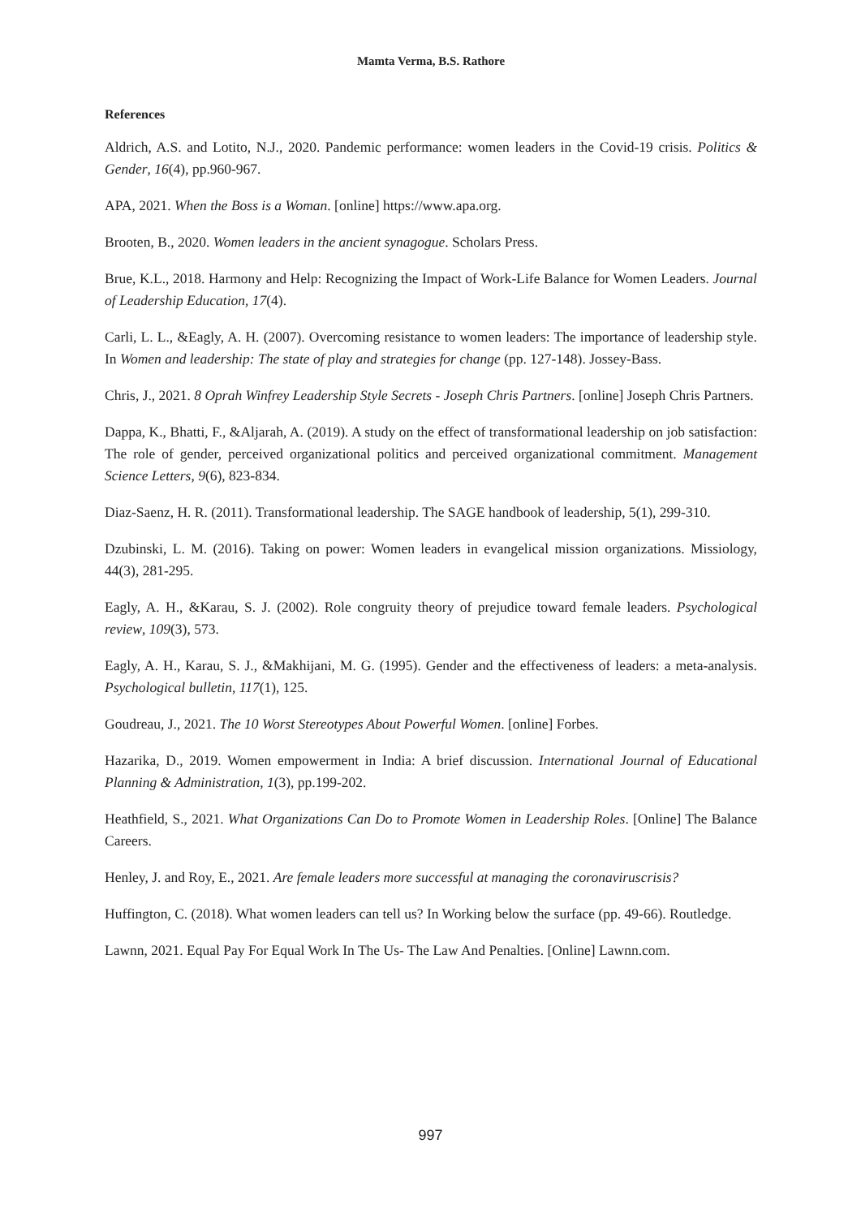Mamta Verma, B.S. Rathore
References
Aldrich, A.S. and Lotito, N.J., 2020. Pandemic performance: women leaders in the Covid-19 crisis. Politics & Gender, 16(4), pp.960-967.
APA, 2021. When the Boss is a Woman. [online] https://www.apa.org.
Brooten, B., 2020. Women leaders in the ancient synagogue. Scholars Press.
Brue, K.L., 2018. Harmony and Help: Recognizing the Impact of Work-Life Balance for Women Leaders. Journal of Leadership Education, 17(4).
Carli, L. L., &Eagly, A. H. (2007). Overcoming resistance to women leaders: The importance of leadership style. In Women and leadership: The state of play and strategies for change (pp. 127-148). Jossey-Bass.
Chris, J., 2021. 8 Oprah Winfrey Leadership Style Secrets - Joseph Chris Partners. [online] Joseph Chris Partners.
Dappa, K., Bhatti, F., &Aljarah, A. (2019). A study on the effect of transformational leadership on job satisfaction: The role of gender, perceived organizational politics and perceived organizational commitment. Management Science Letters, 9(6), 823-834.
Diaz-Saenz, H. R. (2011). Transformational leadership. The SAGE handbook of leadership, 5(1), 299-310.
Dzubinski, L. M. (2016). Taking on power: Women leaders in evangelical mission organizations. Missiology, 44(3), 281-295.
Eagly, A. H., &Karau, S. J. (2002). Role congruity theory of prejudice toward female leaders. Psychological review, 109(3), 573.
Eagly, A. H., Karau, S. J., &Makhijani, M. G. (1995). Gender and the effectiveness of leaders: a meta-analysis. Psychological bulletin, 117(1), 125.
Goudreau, J., 2021. The 10 Worst Stereotypes About Powerful Women. [online] Forbes.
Hazarika, D., 2019. Women empowerment in India: A brief discussion. International Journal of Educational Planning & Administration, 1(3), pp.199-202.
Heathfield, S., 2021. What Organizations Can Do to Promote Women in Leadership Roles. [Online] The Balance Careers.
Henley, J. and Roy, E., 2021. Are female leaders more successful at managing the coronaviruscrisis?
Huffington, C. (2018). What women leaders can tell us? In Working below the surface (pp. 49-66). Routledge.
Lawnn, 2021. Equal Pay For Equal Work In The Us- The Law And Penalties. [Online] Lawnn.com.
997